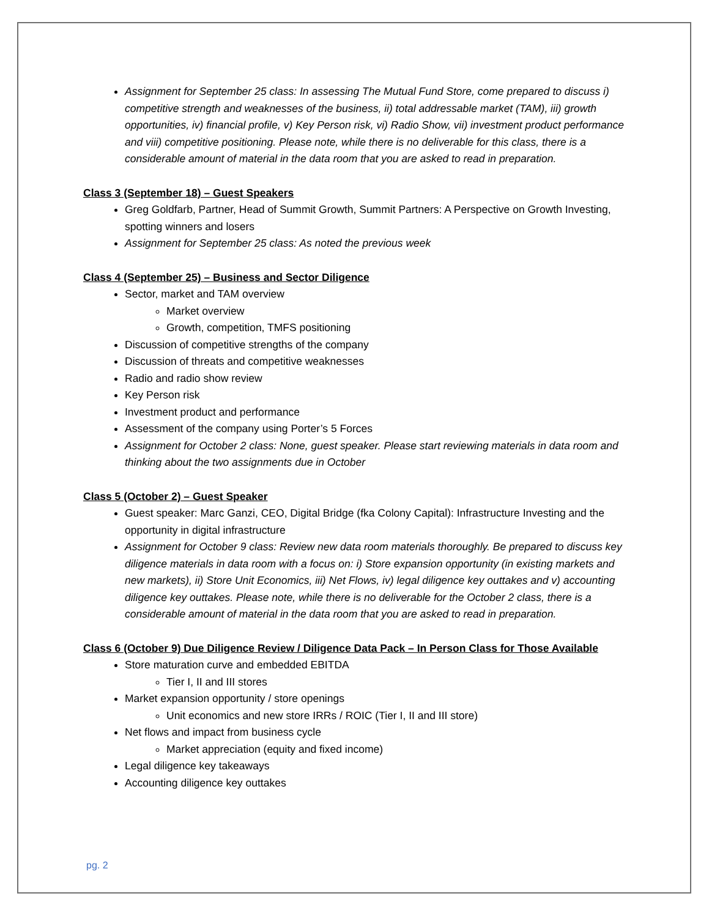Assignment for September 25 class: In assessing The Mutual Fund Store, come prepared to discuss i) competitive strength and weaknesses of the business, ii) total addressable market (TAM), iii) growth opportunities, iv) financial profile, v) Key Person risk, vi) Radio Show, vii) investment product performance and viii) competitive positioning. Please note, while there is no deliverable for this class, there is a considerable amount of material in the data room that you are asked to read in preparation.
Class 3 (September 18) – Guest Speakers
Greg Goldfarb, Partner, Head of Summit Growth, Summit Partners: A Perspective on Growth Investing, spotting winners and losers
Assignment for September 25 class: As noted the previous week
Class 4 (September 25) – Business and Sector Diligence
Sector, market and TAM overview
Market overview
Growth, competition, TMFS positioning
Discussion of competitive strengths of the company
Discussion of threats and competitive weaknesses
Radio and radio show review
Key Person risk
Investment product and performance
Assessment of the company using Porter’s 5 Forces
Assignment for October 2 class: None, guest speaker. Please start reviewing materials in data room and thinking about the two assignments due in October
Class 5 (October 2) – Guest Speaker
Guest speaker: Marc Ganzi, CEO, Digital Bridge (fka Colony Capital): Infrastructure Investing and the opportunity in digital infrastructure
Assignment for October 9 class: Review new data room materials thoroughly. Be prepared to discuss key diligence materials in data room with a focus on: i) Store expansion opportunity (in existing markets and new markets), ii) Store Unit Economics, iii) Net Flows, iv) legal diligence key outtakes and v) accounting diligence key outtakes. Please note, while there is no deliverable for the October 2 class, there is a considerable amount of material in the data room that you are asked to read in preparation.
Class 6 (October 9) Due Diligence Review / Diligence Data Pack – In Person Class for Those Available
Store maturation curve and embedded EBITDA
Tier I, II and III stores
Market expansion opportunity / store openings
Unit economics and new store IRRs / ROIC (Tier I, II and III store)
Net flows and impact from business cycle
Market appreciation (equity and fixed income)
Legal diligence key takeaways
Accounting diligence key outtakes
pg. 2